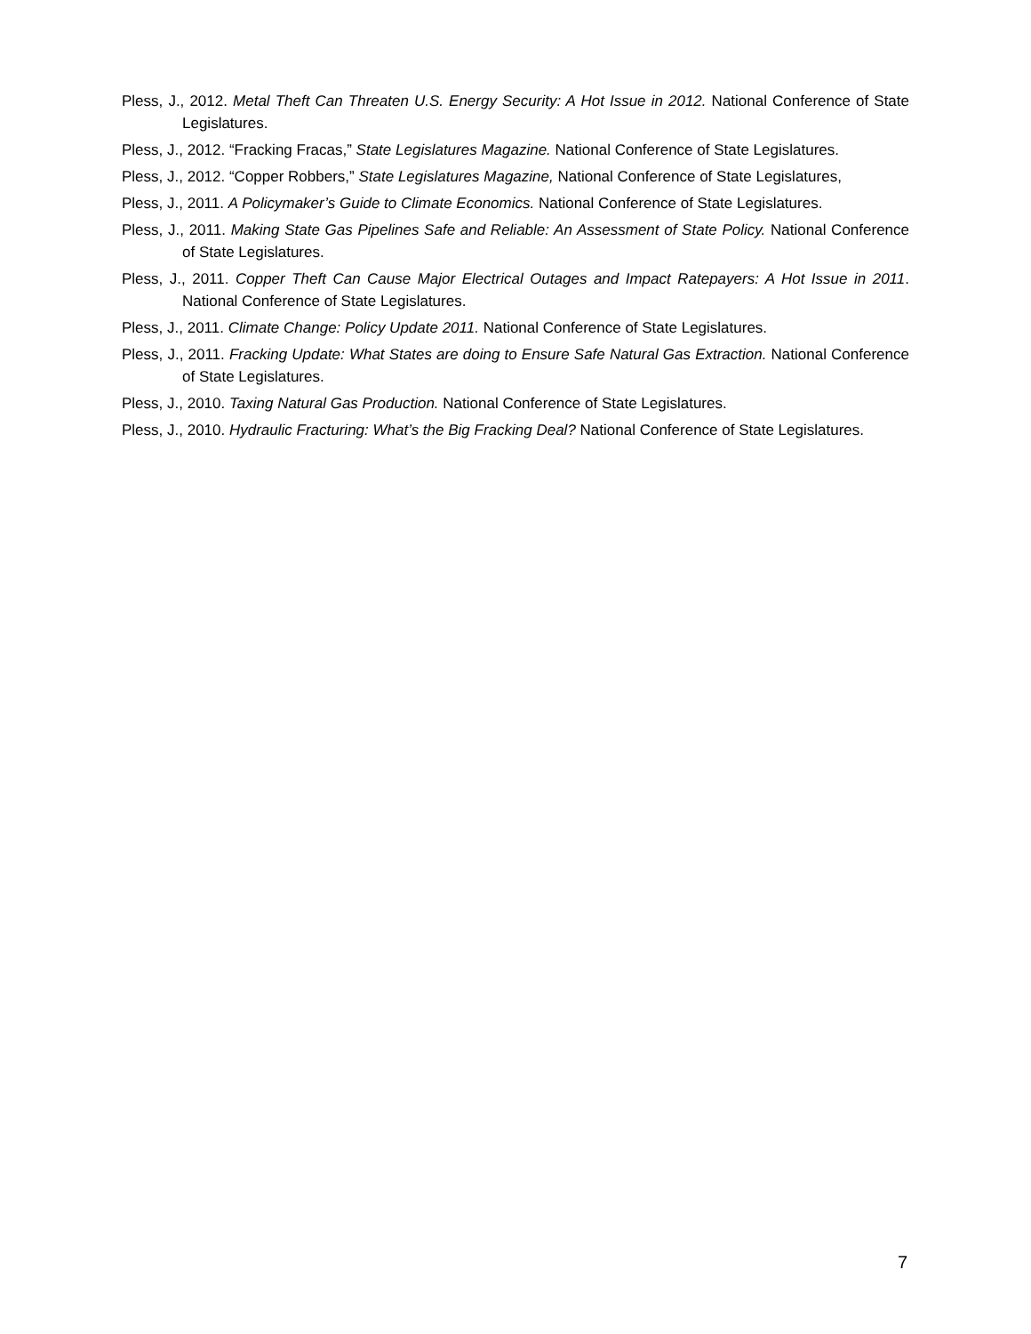Pless, J., 2012. Metal Theft Can Threaten U.S. Energy Security: A Hot Issue in 2012. National Conference of State Legislatures.
Pless, J., 2012. “Fracking Fracas,” State Legislatures Magazine. National Conference of State Legislatures.
Pless, J., 2012. “Copper Robbers,” State Legislatures Magazine, National Conference of State Legislatures,
Pless, J., 2011. A Policymaker’s Guide to Climate Economics. National Conference of State Legislatures.
Pless, J., 2011. Making State Gas Pipelines Safe and Reliable: An Assessment of State Policy. National Conference of State Legislatures.
Pless, J., 2011. Copper Theft Can Cause Major Electrical Outages and Impact Ratepayers: A Hot Issue in 2011. National Conference of State Legislatures.
Pless, J., 2011. Climate Change: Policy Update 2011. National Conference of State Legislatures.
Pless, J., 2011. Fracking Update: What States are doing to Ensure Safe Natural Gas Extraction. National Conference of State Legislatures.
Pless, J., 2010. Taxing Natural Gas Production. National Conference of State Legislatures.
Pless, J., 2010. Hydraulic Fracturing: What’s the Big Fracking Deal? National Conference of State Legislatures.
7